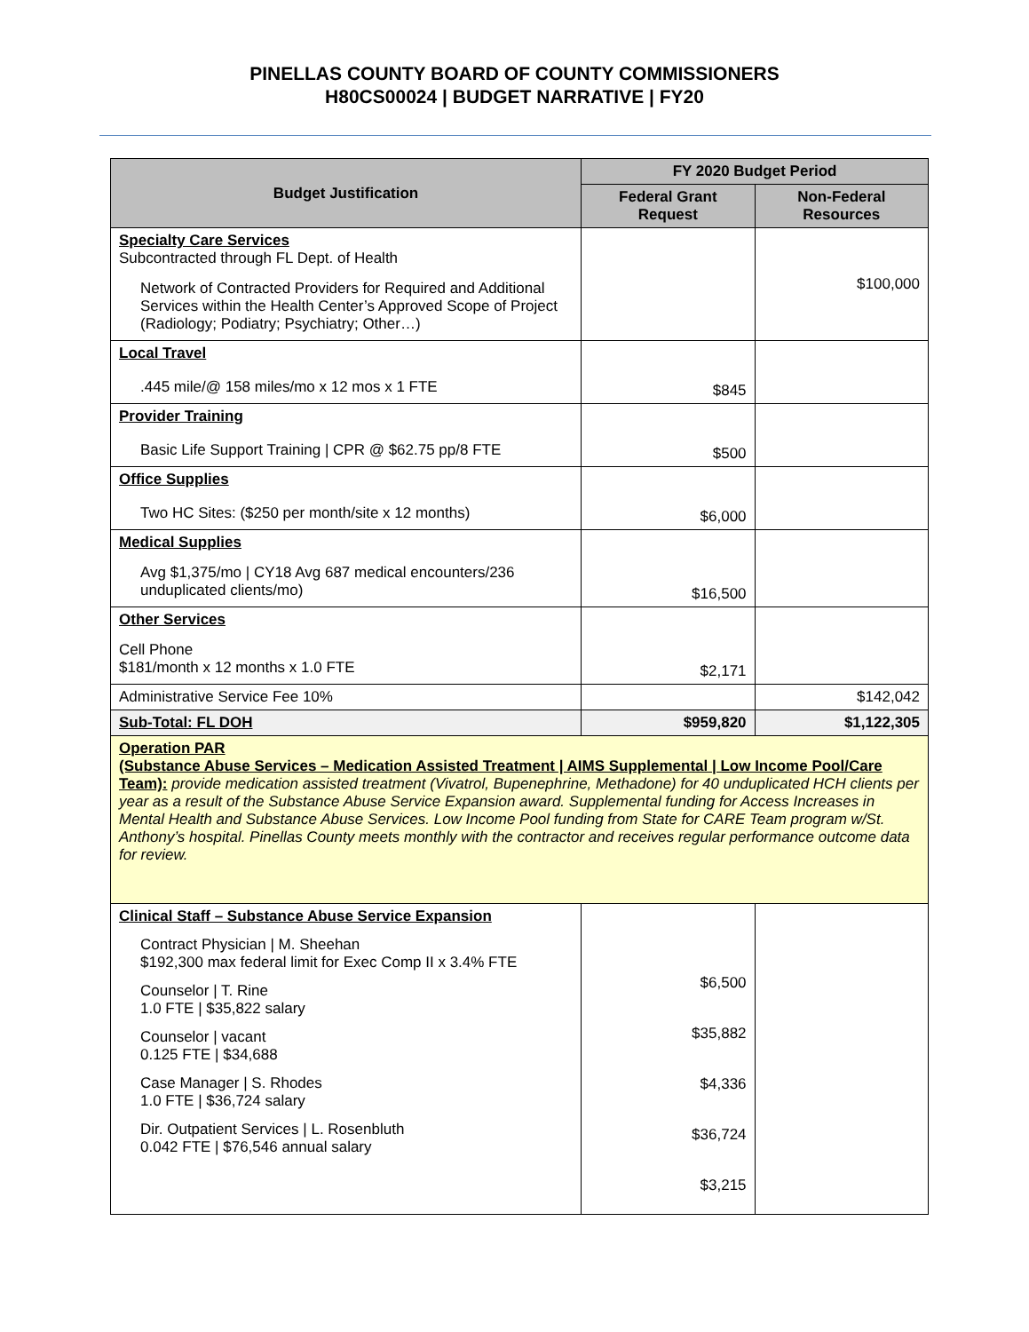PINELLAS COUNTY BOARD OF COUNTY COMMISSIONERS
H80CS00024 | BUDGET NARRATIVE | FY20
| Budget Justification | FY 2020 Budget Period | |
| --- | --- | --- |
| | Federal Grant Request | Non-Federal Resources |
| Specialty Care Services Subcontracted through FL Dept. of Health Network of Contracted Providers for Required and Additional Services within the Health Center’s Approved Scope of Project (Radiology; Podiatry; Psychiatry; Other…) | | $100,000 |
| Local Travel .445 mile/@ 158 miles/mo x 12 mos x 1 FTE | $845 | |
| Provider Training Basic Life Support Training / CPR @ $62.75 pp/8 FTE | $500 | |
| Office Supplies Two HC Sites: ($250 per month/site x 12 months) | $6,000 | |
| Medical Supplies Avg $1,375/mo / CY18 Avg 687 medical encounters/236 unduplicated clients/mo) | $16,500 | |
| Other Services Cell Phone $181/month x 12 months x 1.0 FTE | $2,171 | |
| Administrative Service Fee 10% | | $142,042 |
| Sub-Total: FL DOH | $959,820 | $1,122,305 |
| Operation PAR (Substance Abuse Services – Medication Assisted Treatment / AIMS Supplemental / Low Income Pool/Care Team): provide medication assisted treatment (Vivatrol, Bupenephrine, Methadone) for 40 unduplicated HCH clients per year as a result of the Substance Abuse Service Expansion award. Supplemental funding for Access Increases in Mental Health and Substance Abuse Services. Low Income Pool funding from State for CARE Team program w/St. Anthony’s hospital. Pinellas County meets monthly with the contractor and receives regular performance outcome data for review. | | |
| Clinical Staff – Substance Abuse Service Expansion Contract Physician / M. Sheehan $192,300 max federal limit for Exec Comp II x 3.4% FTE Counselor / T. Rine 1.0 FTE / $35,822 salary Counselor / vacant 0.125 FTE / $34,688 Case Manager / S. Rhodes 1.0 FTE / $36,724 salary Dir. Outpatient Services / L. Rosenbluth 0.042 FTE / $76,546 annual salary | $6,500 $35,882 $4,336 $36,724 $3,215 | |